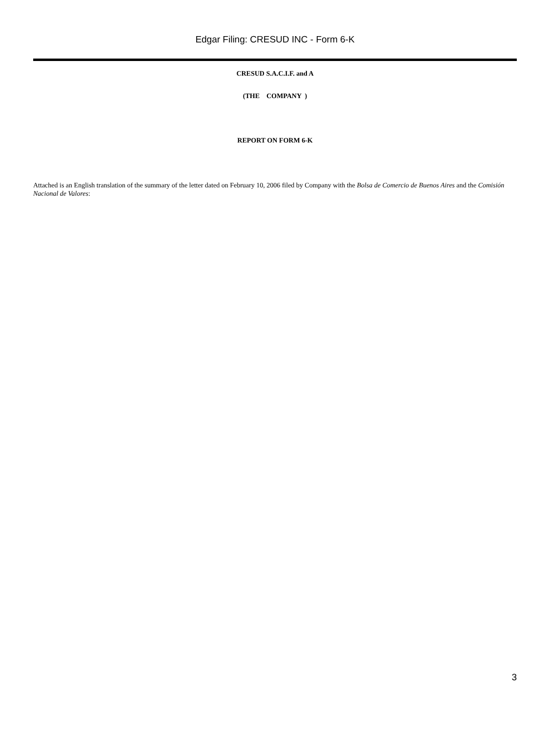Edgar Filing: CRESUD INC - Form 6-K
CRESUD S.A.C.I.F. and A
(THE COMPANY )
REPORT ON FORM 6-K
Attached is an English translation of the summary of the letter dated on February 10, 2006 filed by Company with the Bolsa de Comercio de Buenos Aires and the Comisión Nacional de Valores:
3